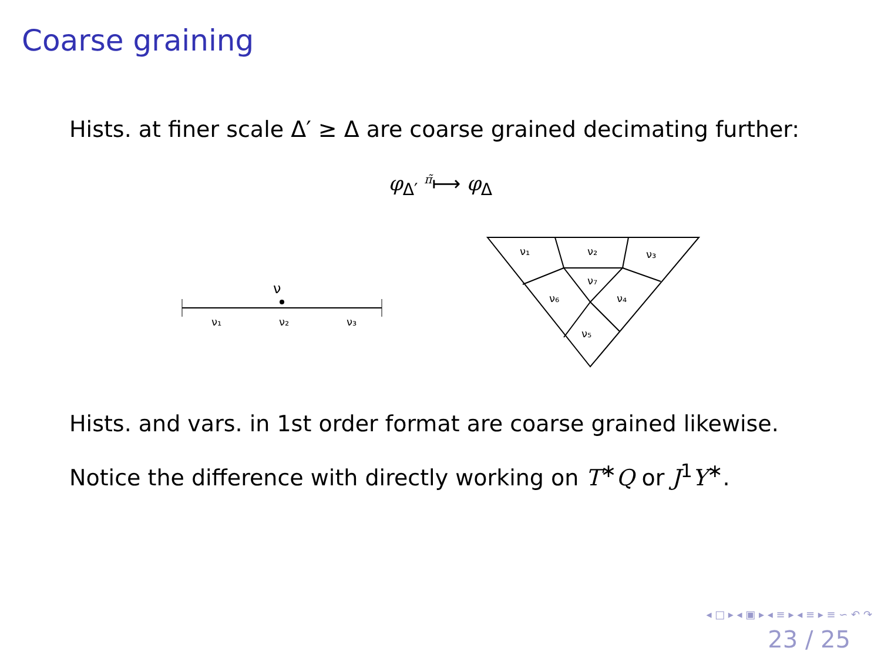Coarse graining
Hists. at finer scale Δ′ ≥ Δ are coarse grained decimating further:
φ<sub>Δ′</sub> <sup>π̃</sup>⟼ φ<sub>Δ</sub>
ν
ν₁
ν₂
ν₃
ν₁
ν₂
ν₃
ν₇
ν₄
ν₆
ν₅
Hists. and vars. in 1st order format are coarse grained likewise.
Notice the difference with directly working on T<sup>∗</sup>Q or J<sup>1</sup>Y<sup>∗</sup>.
◂ □ ▸ ◂ ▣ ▸ ◂ ≡ ▸ ◂ ≡ ▸ ≡ ∽ ↶ ↷
23 / 25